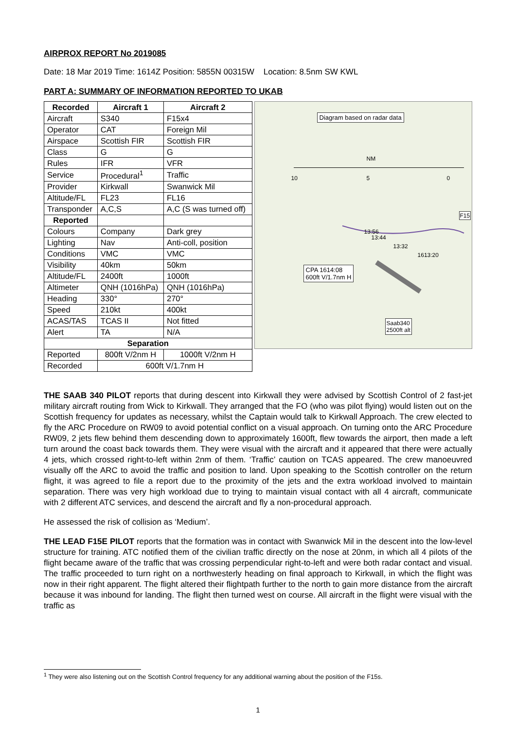AIRPROX REPORT No 2019085
Date: 18 Mar 2019 Time: 1614Z Position: 5855N 00315W Location: 8.5nm SW KWL
PART A: SUMMARY OF INFORMATION REPORTED TO UKAB
| Recorded | Aircraft 1 | Aircraft 2 |
| --- | --- | --- |
| Aircraft | S340 | F15x4 |
| Operator | CAT | Foreign Mil |
| Airspace | Scottish FIR | Scottish FIR |
| Class | G | G |
| Rules | IFR | VFR |
| Service | Procedural<sup>1</sup> | Traffic |
| Provider | Kirkwall | Swanwick Mil |
| Altitude/FL | FL23 | FL16 |
| Transponder | A,C,S | A,C (S was turned off) |
| Reported | | |
| Colours | Company | Dark grey |
| Lighting | Nav | Anti-coll, position |
| Conditions | VMC | VMC |
| Visibility | 40km | 50km |
| Altitude/FL | 2400ft | 1000ft |
| Altimeter | QNH (1016hPa) | QNH (1016hPa) |
| Heading | 330° | 270° |
| Speed | 210kt | 400kt |
| ACAS/TAS | TCAS II | Not fitted |
| Alert | TA | N/A |
| Separation | | |
| Reported | 800ft V/2nm H | 1000ft V/2nm H |
| Recorded | 600ft V/1.7nm H | |
Diagram based on radar data
NM
10 5 0
F15
13:56
13:44
13:32
1613:20
CPA 1614:08
600ft V/1.7nm H
Saab340
2500ft alt
THE SAAB 340 PILOT reports that during descent into Kirkwall they were advised by Scottish Control of 2 fast-jet military aircraft routing from Wick to Kirkwall. They arranged that the FO (who was pilot flying) would listen out on the Scottish frequency for updates as necessary, whilst the Captain would talk to Kirkwall Approach. The crew elected to fly the ARC Procedure on RW09 to avoid potential conflict on a visual approach. On turning onto the ARC Procedure RW09, 2 jets flew behind them descending down to approximately 1600ft, flew towards the airport, then made a left turn around the coast back towards them. They were visual with the aircraft and it appeared that there were actually 4 jets, which crossed right-to-left within 2nm of them. ‘Traffic’ caution on TCAS appeared. The crew manoeuvred visually off the ARC to avoid the traffic and position to land. Upon speaking to the Scottish controller on the return flight, it was agreed to file a report due to the proximity of the jets and the extra workload involved to maintain separation. There was very high workload due to trying to maintain visual contact with all 4 aircraft, communicate with 2 different ATC services, and descend the aircraft and fly a non-procedural approach.
He assessed the risk of collision as ‘Medium’.
THE LEAD F15E PILOT reports that the formation was in contact with Swanwick Mil in the descent into the low-level structure for training. ATC notified them of the civilian traffic directly on the nose at 20nm, in which all 4 pilots of the flight became aware of the traffic that was crossing perpendicular right-to-left and were both radar contact and visual. The traffic proceeded to turn right on a northwesterly heading on final approach to Kirkwall, in which the flight was now in their right apparent. The flight altered their flightpath further to the north to gain more distance from the aircraft because it was inbound for landing. The flight then turned west on course. All aircraft in the flight were visual with the traffic as
<sup>1</sup> They were also listening out on the Scottish Control frequency for any additional warning about the position of the F15s.
1